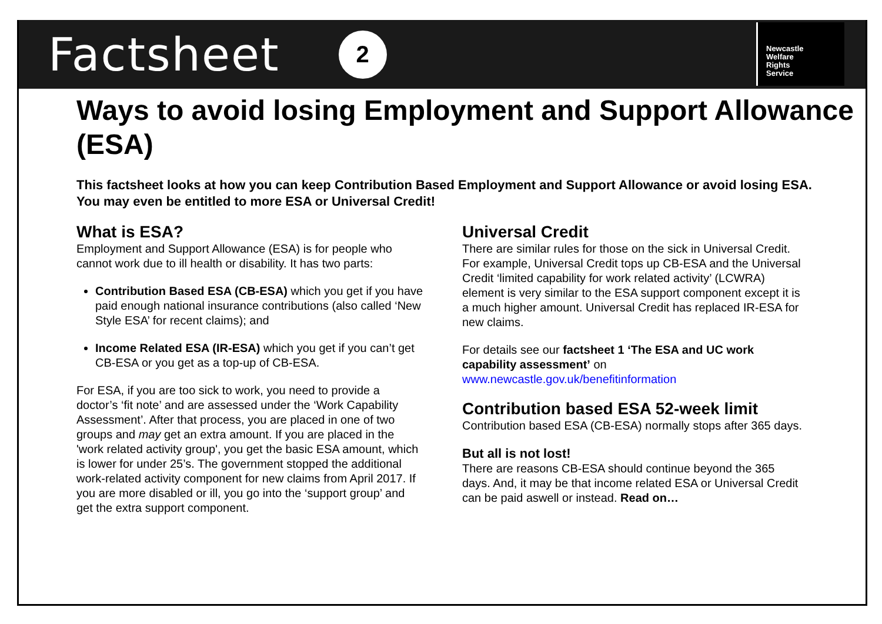Factsheet
2
Newcastle
Welfare
Rights
Service
Ways to avoid losing Employment and Support Allowance (ESA)
This factsheet looks at how you can keep Contribution Based Employment and Support Allowance or avoid losing ESA. You may even be entitled to more ESA or Universal Credit!
What is ESA?
Employment and Support Allowance (ESA) is for people who cannot work due to ill health or disability. It has two parts:
Contribution Based ESA (CB-ESA) which you get if you have paid enough national insurance contributions (also called ‘New Style ESA’ for recent claims); and
Income Related ESA (IR-ESA) which you get if you can’t get CB-ESA or you get as a top-up of CB-ESA.
For ESA, if you are too sick to work, you need to provide a doctor’s ‘fit note’ and are assessed under the ‘Work Capability Assessment’. After that process, you are placed in one of two groups and may get an extra amount. If you are placed in the 'work related activity group', you get the basic ESA amount, which is lower for under 25’s. The government stopped the additional work-related activity component for new claims from April 2017. If you are more disabled or ill, you go into the ‘support group’ and get the extra support component.
Universal Credit
There are similar rules for those on the sick in Universal Credit. For example, Universal Credit tops up CB-ESA and the Universal Credit ‘limited capability for work related activity’ (LCWRA) element is very similar to the ESA support component except it is a much higher amount. Universal Credit has replaced IR-ESA for new claims.
For details see our factsheet 1 ‘The ESA and UC work capability assessment’ on www.newcastle.gov.uk/benefitinformation
Contribution based ESA 52-week limit
Contribution based ESA (CB-ESA) normally stops after 365 days.
But all is not lost!
There are reasons CB-ESA should continue beyond the 365 days. And, it may be that income related ESA or Universal Credit can be paid aswell or instead. Read on…